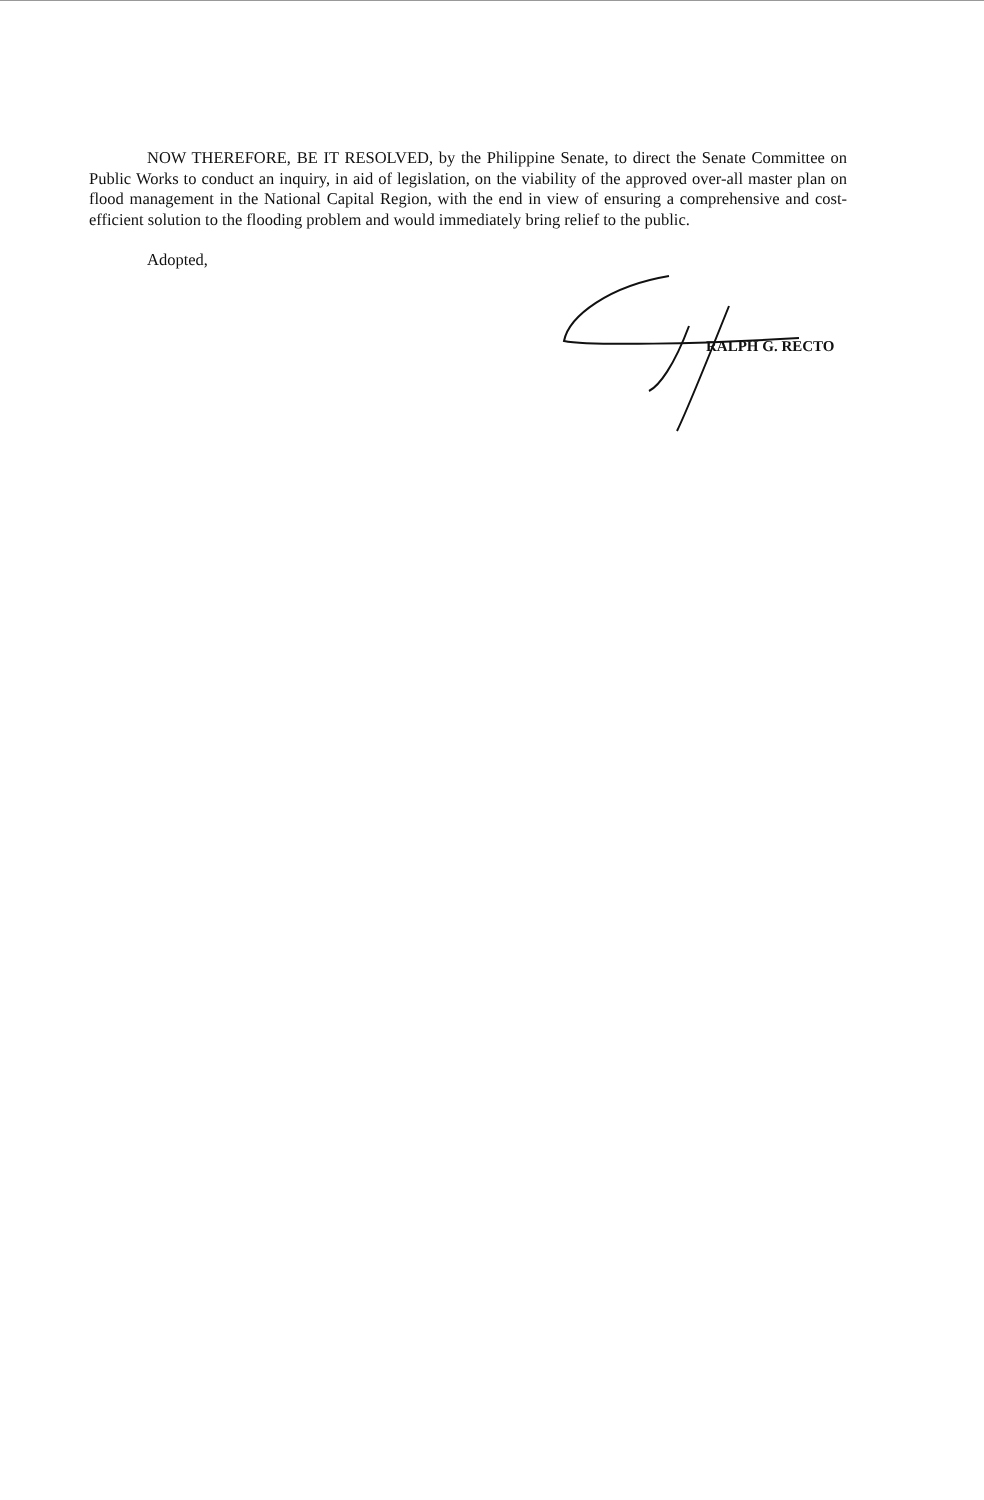NOW THEREFORE, BE IT RESOLVED, by the Philippine Senate, to direct the Senate Committee on Public Works to conduct an inquiry, in aid of legislation, on the viability of the approved over-all master plan on flood management in the National Capital Region, with the end in view of ensuring a comprehensive and cost-efficient solution to the flooding problem and would immediately bring relief to the public.
Adopted,
RALPH G. RECTO